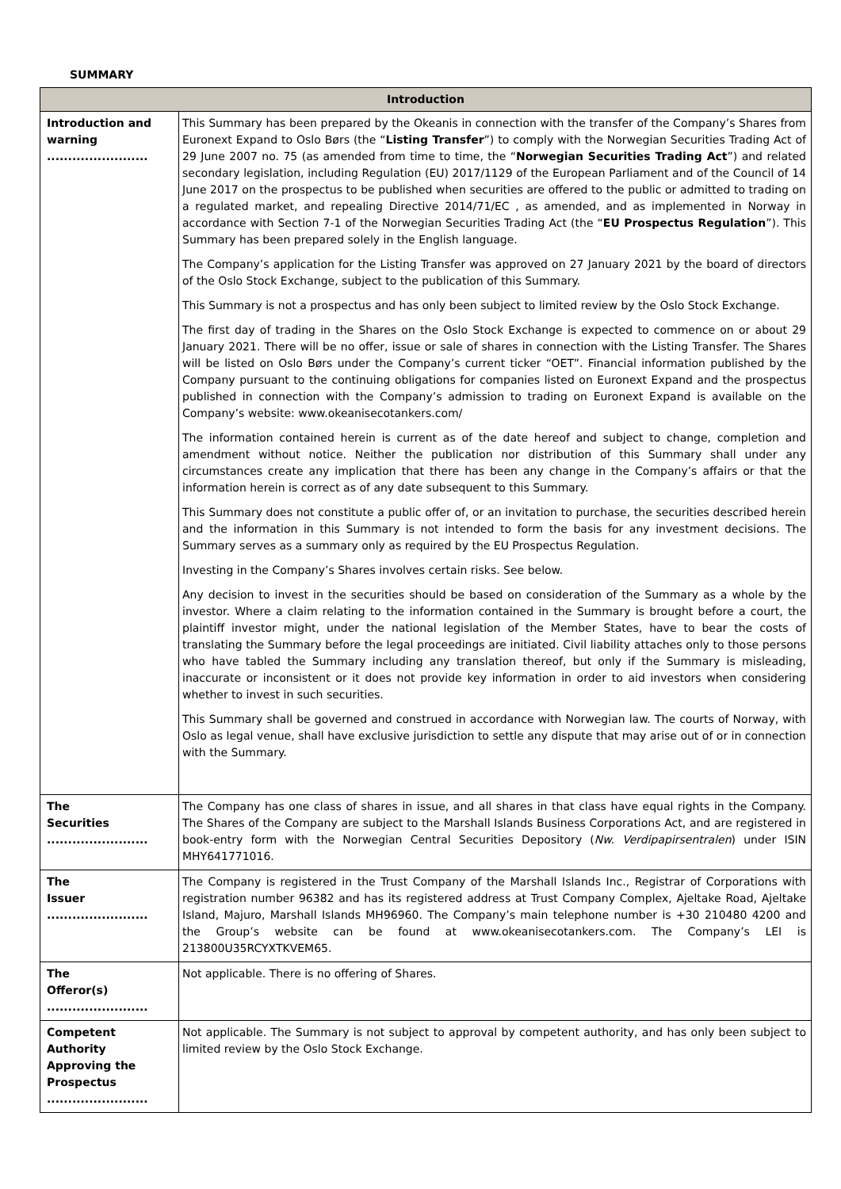SUMMARY
| Introduction | |
| --- | --- |
| Introduction and warning ........................ | This Summary has been prepared by the Okeanis in connection with the transfer of the Company’s Shares from Euronext Expand to Oslo Børs (the “ Listing Transfer ”) to comply with the Norwegian Securities Trading Act of 29 June 2007 no. 75 (as amended from time to time, the “ Norwegian Securities Trading Act ”) and related secondary legislation, including Regulation (EU) 2017/1129 of the European Parliament and of the Council of 14 June 2017 on the prospectus to be published when securities are offered to the public or admitted to trading on a regulated market, and repealing Directive 2014/71/EC , as amended, and as implemented in Norway in accordance with Section 7-1 of the Norwegian Securities Trading Act (the “ EU Prospectus Regulation ”). This Summary has been prepared solely in the English language. The Company’s application for the Listing Transfer was approved on 27 January 2021 by the board of directors of the Oslo Stock Exchange, subject to the publication of this Summary. This Summary is not a prospectus and has only been subject to limited review by the Oslo Stock Exchange. The first day of trading in the Shares on the Oslo Stock Exchange is expected to commence on or about 29 January 2021. There will be no offer, issue or sale of shares in connection with the Listing Transfer. The Shares will be listed on Oslo Børs under the Company’s current ticker “OET”. Financial information published by the Company pursuant to the continuing obligations for companies listed on Euronext Expand and the prospectus published in connection with the Company’s admission to trading on Euronext Expand is available on the Company’s website: www.okeanisecotankers.com/ The information contained herein is current as of the date hereof and subject to change, completion and amendment without notice. Neither the publication nor distribution of this Summary shall under any circumstances create any implication that there has been any change in the Company’s affairs or that the information herein is correct as of any date subsequent to this Summary. This Summary does not constitute a public offer of, or an invitation to purchase, the securities described herein and the information in this Summary is not intended to form the basis for any investment decisions. The Summary serves as a summary only as required by the EU Prospectus Regulation. Investing in the Company’s Shares involves certain risks. See below. Any decision to invest in the securities should be based on consideration of the Summary as a whole by the investor. Where a claim relating to the information contained in the Summary is brought before a court, the plaintiff investor might, under the national legislation of the Member States, have to bear the costs of translating the Summary before the legal proceedings are initiated. Civil liability attaches only to those persons who have tabled the Summary including any translation thereof, but only if the Summary is misleading, inaccurate or inconsistent or it does not provide key information in order to aid investors when considering whether to invest in such securities. This Summary shall be governed and construed in accordance with Norwegian law. The courts of Norway, with Oslo as legal venue, shall have exclusive jurisdiction to settle any dispute that may arise out of or in connection with the Summary. |
| The Securities ........................ | The Company has one class of shares in issue, and all shares in that class have equal rights in the Company. The Shares of the Company are subject to the Marshall Islands Business Corporations Act, and are registered in book-entry form with the Norwegian Central Securities Depository ( Nw. Verdipapirsentralen ) under ISIN MHY641771016. |
| The Issuer ........................ | The Company is registered in the Trust Company of the Marshall Islands Inc., Registrar of Corporations with registration number 96382 and has its registered address at Trust Company Complex, Ajeltake Road, Ajeltake Island, Majuro, Marshall Islands MH96960. The Company’s main telephone number is +30 210480 4200 and the Group’s website can be found at www.okeanisecotankers.com. The Company’s LEI is 213800U35RCYXTKVEM65. |
| The Offeror(s) ........................ | Not applicable. There is no offering of Shares. |
| Competent Authority Approving the Prospectus ........................ | Not applicable. The Summary is not subject to approval by competent authority, and has only been subject to limited review by the Oslo Stock Exchange. |